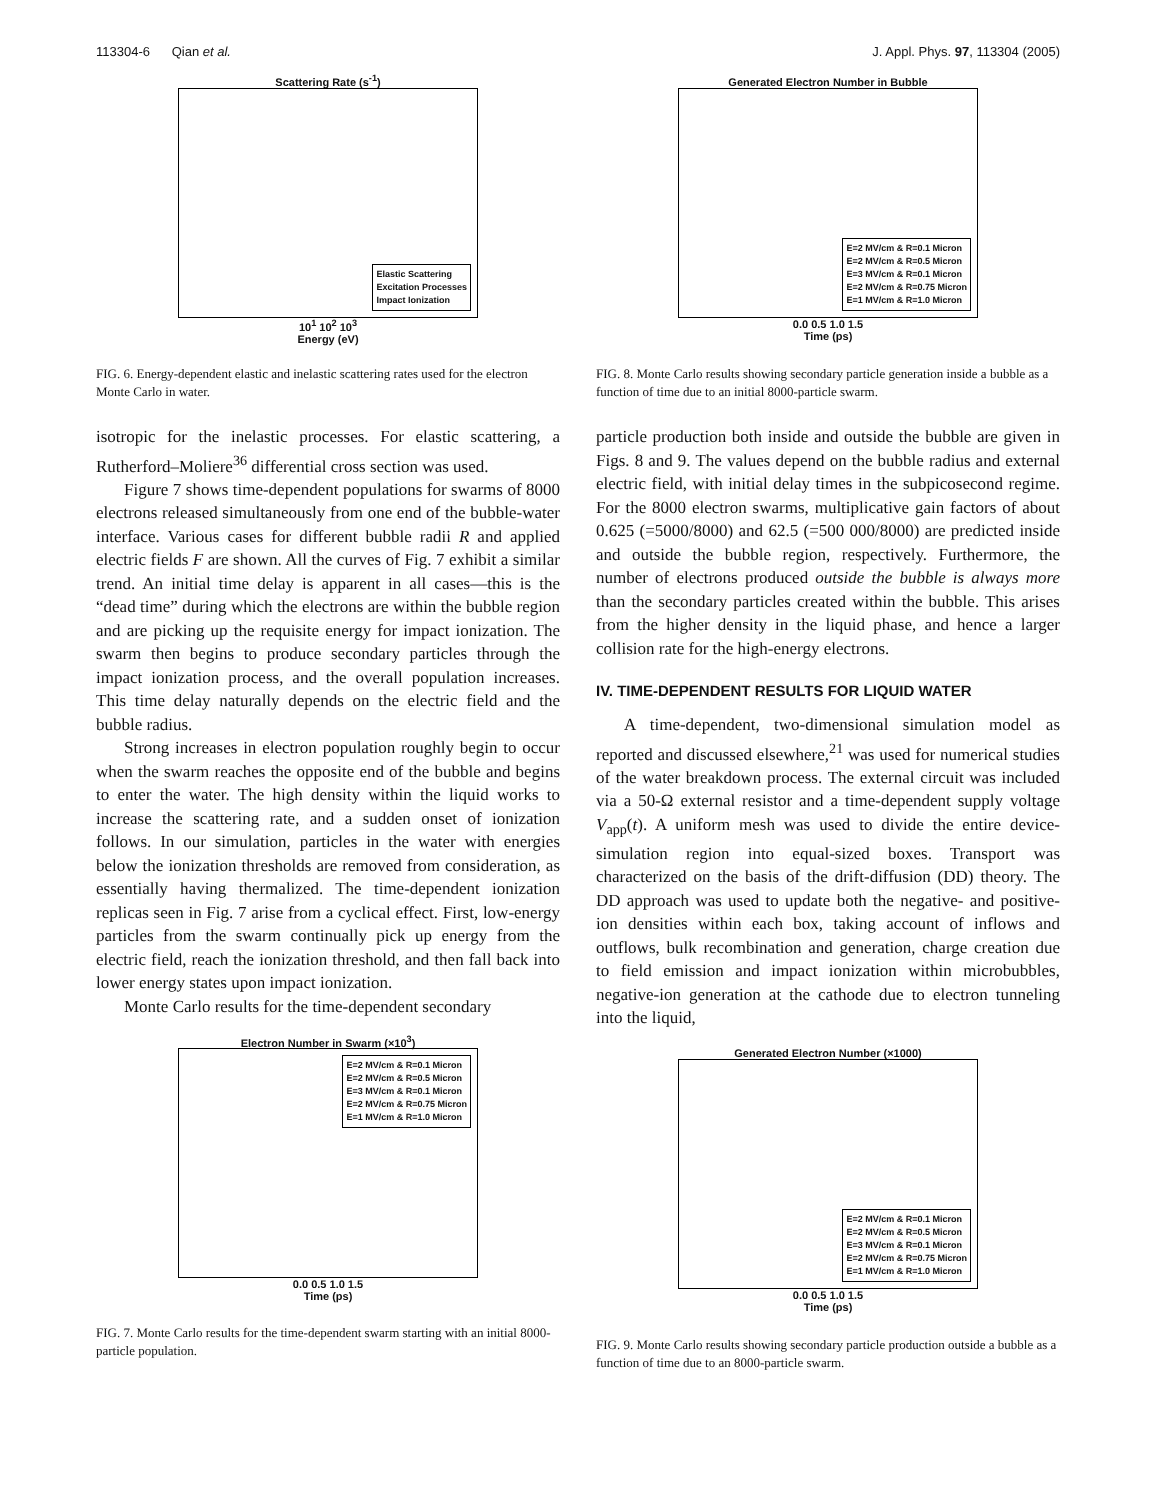113304-6 Qian et al. J. Appl. Phys. 97, 113304 (2005)
Scattering Rate (s<sup>-1</sup>)
Elastic Scattering
Excitation Processes
Impact Ionization
10<sup>1</sup> 10<sup>2</sup> 10<sup>3</sup>
Energy (eV)
FIG. 6. Energy-dependent elastic and inelastic scattering rates used for the electron Monte Carlo in water.
isotropic for the inelastic processes. For elastic scattering, a Rutherford–Moliere<sup>36</sup> differential cross section was used.
Figure 7 shows time-dependent populations for swarms of 8000 electrons released simultaneously from one end of the bubble-water interface. Various cases for different bubble radii R and applied electric fields F are shown. All the curves of Fig. 7 exhibit a similar trend. An initial time delay is apparent in all cases—this is the “dead time” during which the electrons are within the bubble region and are picking up the requisite energy for impact ionization. The swarm then begins to produce secondary particles through the impact ionization process, and the overall population increases. This time delay naturally depends on the electric field and the bubble radius.
Strong increases in electron population roughly begin to occur when the swarm reaches the opposite end of the bubble and begins to enter the water. The high density within the liquid works to increase the scattering rate, and a sudden onset of ionization follows. In our simulation, particles in the water with energies below the ionization thresholds are removed from consideration, as essentially having thermalized. The time-dependent ionization replicas seen in Fig. 7 arise from a cyclical effect. First, low-energy particles from the swarm continually pick up energy from the electric field, reach the ionization threshold, and then fall back into lower energy states upon impact ionization.
Monte Carlo results for the time-dependent secondary
Electron Number in Swarm (×10<sup>3</sup>)
E=2 MV/cm & R=0.1 Micron
E=2 MV/cm & R=0.5 Micron
E=3 MV/cm & R=0.1 Micron
E=2 MV/cm & R=0.75 Micron
E=1 MV/cm & R=1.0 Micron
0.0 0.5 1.0 1.5
Time (ps)
FIG. 7. Monte Carlo results for the time-dependent swarm starting with an initial 8000-particle population.
Generated Electron Number in Bubble
E=2 MV/cm & R=0.1 Micron
E=2 MV/cm & R=0.5 Micron
E=3 MV/cm & R=0.1 Micron
E=2 MV/cm & R=0.75 Micron
E=1 MV/cm & R=1.0 Micron
0.0 0.5 1.0 1.5
Time (ps)
FIG. 8. Monte Carlo results showing secondary particle generation inside a bubble as a function of time due to an initial 8000-particle swarm.
particle production both inside and outside the bubble are given in Figs. 8 and 9. The values depend on the bubble radius and external electric field, with initial delay times in the subpicosecond regime. For the 8000 electron swarms, multiplicative gain factors of about 0.625 (=5000/8000) and 62.5 (=500 000/8000) are predicted inside and outside the bubble region, respectively. Furthermore, the number of electrons produced outside the bubble is always more than the secondary particles created within the bubble. This arises from the higher density in the liquid phase, and hence a larger collision rate for the high-energy electrons.
IV. TIME-DEPENDENT RESULTS FOR LIQUID WATER
A time-dependent, two-dimensional simulation model as reported and discussed elsewhere,<sup>21</sup> was used for numerical studies of the water breakdown process. The external circuit was included via a 50-Ω external resistor and a time-dependent supply voltage V<sub>app</sub>(t). A uniform mesh was used to divide the entire device-simulation region into equal-sized boxes. Transport was characterized on the basis of the drift-diffusion (DD) theory. The DD approach was used to update both the negative- and positive-ion densities within each box, taking account of inflows and outflows, bulk recombination and generation, charge creation due to field emission and impact ionization within microbubbles, negative-ion generation at the cathode due to electron tunneling into the liquid,
Generated Electron Number (×1000)
E=2 MV/cm & R=0.1 Micron
E=2 MV/cm & R=0.5 Micron
E=3 MV/cm & R=0.1 Micron
E=2 MV/cm & R=0.75 Micron
E=1 MV/cm & R=1.0 Micron
0.0 0.5 1.0 1.5
Time (ps)
FIG. 9. Monte Carlo results showing secondary particle production outside a bubble as a function of time due to an 8000-particle swarm.